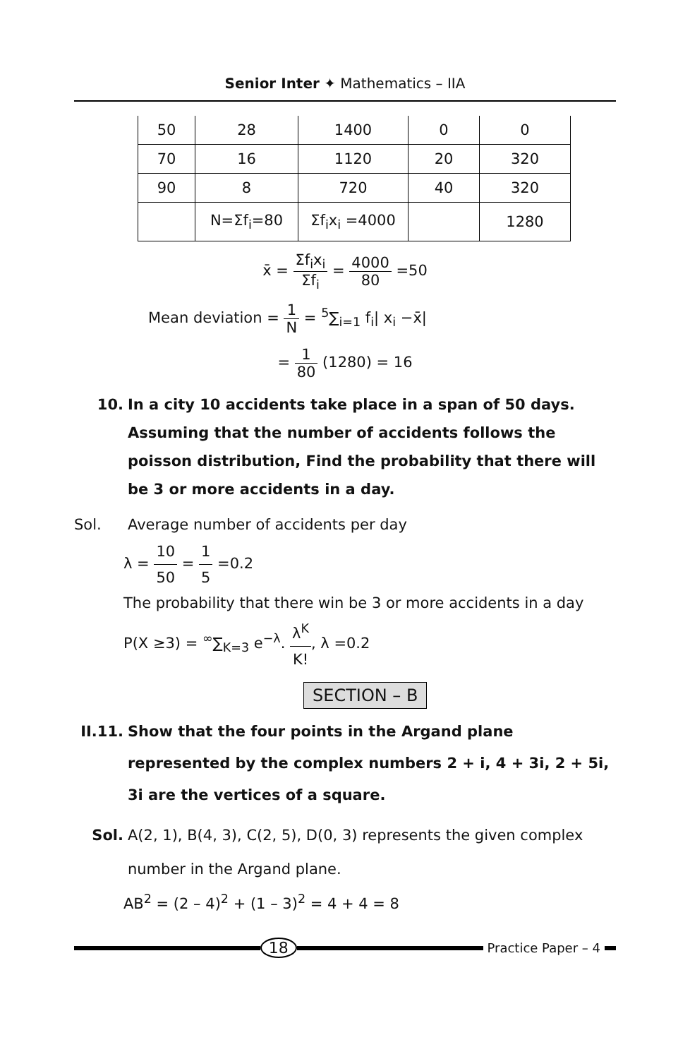Senior Inter ✦ Mathematics – IIA
| 50 | 28 | 1400 | 0 | 0 |
| 70 | 16 | 1120 | 20 | 320 |
| 90 | 8 | 720 | 40 | 320 |
| | N=Σf<sub>i</sub>=80 | Σf<sub>i</sub>x<sub>i</sub> =4000 | | 1280 |
x̄ = Σf<sub>i</sub>x<sub>i</sub> Σf<sub>i</sub> = 4000 80 =50
Mean deviation = 1 N = <sup>5</sup>∑<sub>i=1</sub> f<sub>i</sub>| x<sub>i</sub> −x̄|
= 1 80 (1280) = 16
10. In a city 10 accidents take place in a span of 50 days. Assuming that the number of accidents follows the poisson distribution, Find the probability that there will be 3 or more accidents in a day.
Sol. Average number of accidents per day
λ = 10 50 = 1 5 =0.2
The probability that there win be 3 or more accidents in a day
P(X ≥3) = <sup>∞</sup>∑<sub>K=3</sub> e<sup>−λ</sup>. λ<sup>K</sup> K!, λ =0.2
SECTION – B
II.11.
Show that the four points in the Argand plane represented by the complex numbers 2 + i, 4 + 3i, 2 + 5i, 3i are the vertices of a square.
Sol. A(2, 1), B(4, 3), C(2, 5), D(0, 3) represents the given complex number in the Argand plane.
AB<sup>2</sup> = (2 – 4)<sup>2</sup> + (1 – 3)<sup>2</sup> = 4 + 4 = 8
18
Practice Paper – 4